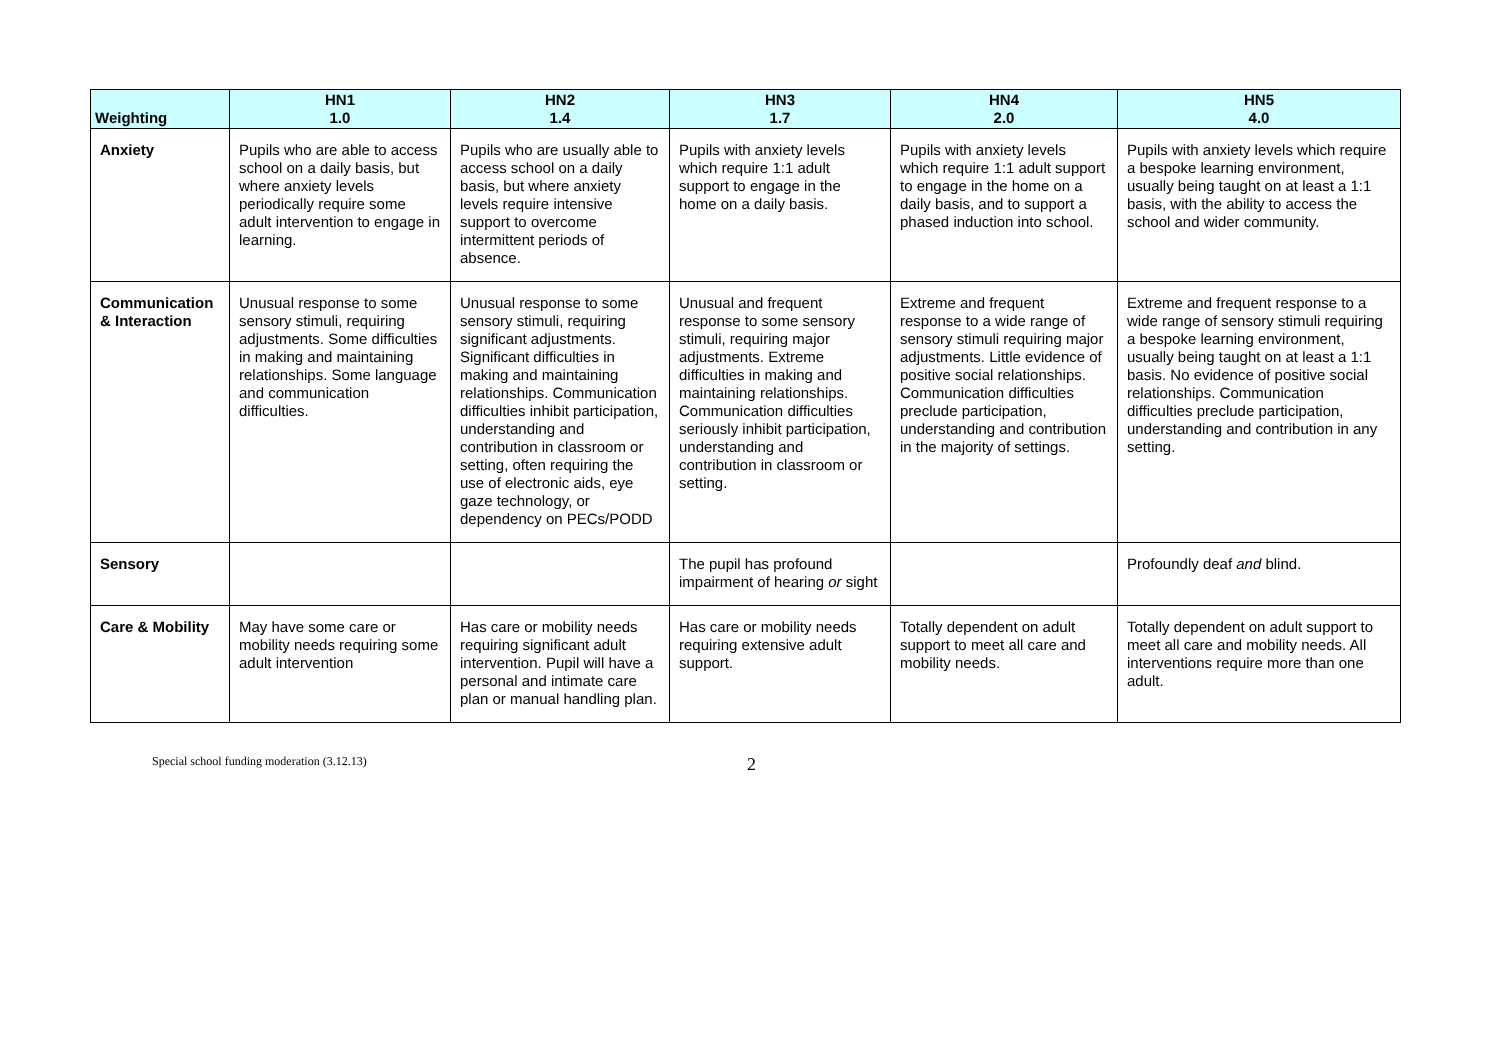| Weighting | HN1 1.0 | HN2 1.4 | HN3 1.7 | HN4 2.0 | HN5 4.0 |
| --- | --- | --- | --- | --- | --- |
| Anxiety | Pupils who are able to access school on a daily basis, but where anxiety levels periodically require some adult intervention to engage in learning. | Pupils who are usually able to access school on a daily basis, but where anxiety levels require intensive support to overcome intermittent periods of absence. | Pupils with anxiety levels which require 1:1 adult support to engage in the home on a daily basis. | Pupils with anxiety levels which require 1:1 adult support to engage in the home on a daily basis, and to support a phased induction into school. | Pupils with anxiety levels which require a bespoke learning environment, usually being taught on at least a 1:1 basis, with the ability to access the school and wider community. |
| Communication & Interaction | Unusual response to some sensory stimuli, requiring adjustments. Some difficulties in making and maintaining relationships. Some language and communication difficulties. | Unusual response to some sensory stimuli, requiring significant adjustments. Significant difficulties in making and maintaining relationships. Communication difficulties inhibit participation, understanding and contribution in classroom or setting, often requiring the use of electronic aids, eye gaze technology, or dependency on PECs/PODD | Unusual and frequent response to some sensory stimuli, requiring major adjustments. Extreme difficulties in making and maintaining relationships. Communication difficulties seriously inhibit participation, understanding and contribution in classroom or setting. | Extreme and frequent response to a wide range of sensory stimuli requiring major adjustments. Little evidence of positive social relationships. Communication difficulties preclude participation, understanding and contribution in the majority of settings. | Extreme and frequent response to a wide range of sensory stimuli requiring a bespoke learning environment, usually being taught on at least a 1:1 basis. No evidence of positive social relationships. Communication difficulties preclude participation, understanding and contribution in any setting. |
| Sensory | | | The pupil has profound impairment of hearing or sight | | Profoundly deaf and blind. |
| Care & Mobility | May have some care or mobility needs requiring some adult intervention | Has care or mobility needs requiring significant adult intervention. Pupil will have a personal and intimate care plan or manual handling plan. | Has care or mobility needs requiring extensive adult support. | Totally dependent on adult support to meet all care and mobility needs. | Totally dependent on adult support to meet all care and mobility needs. All interventions require more than one adult. |
Special school funding moderation (3.12.13)
2